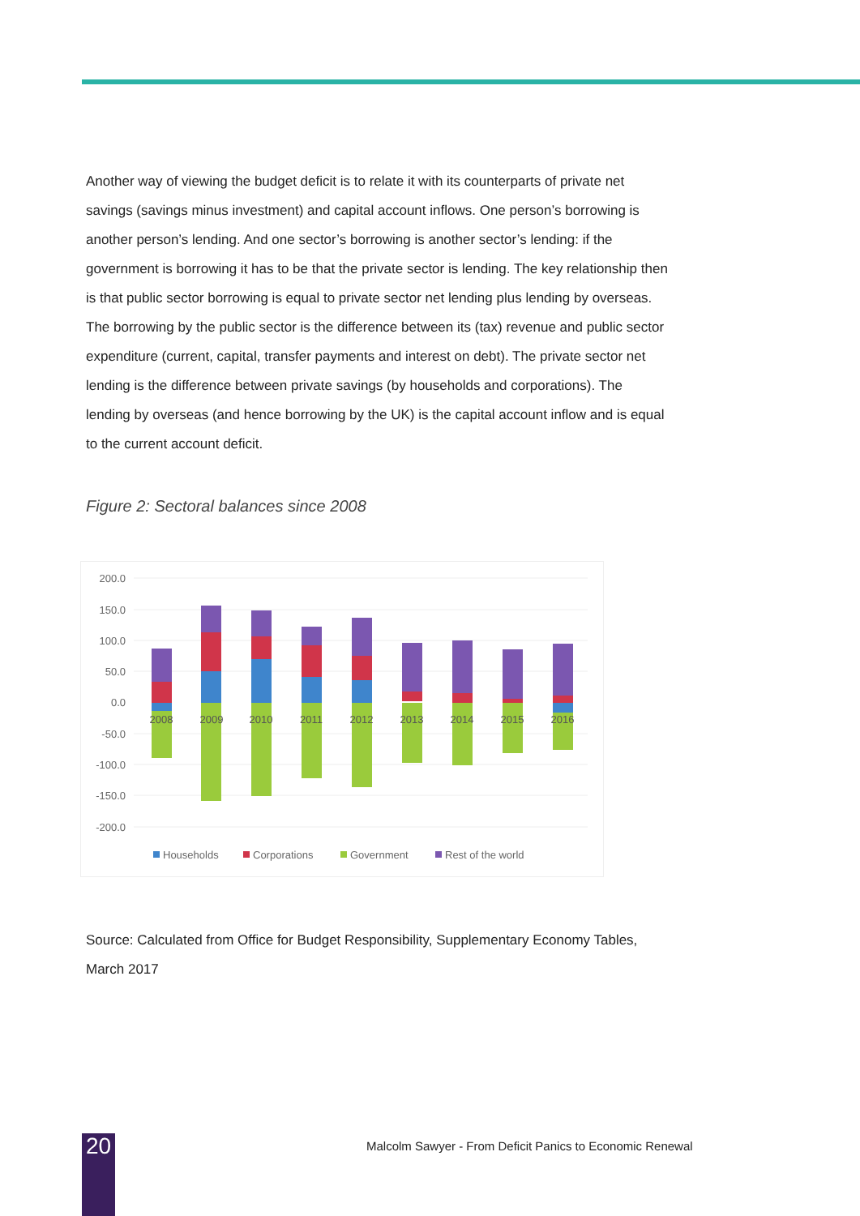Another way of viewing the budget deficit is to relate it with its counterparts of private net savings (savings minus investment) and capital account inflows. One person’s borrowing is another person’s lending. And one sector’s borrowing is another sector’s lending: if the government is borrowing it has to be that the private sector is lending. The key relationship then is that public sector borrowing is equal to private sector net lending plus lending by overseas. The borrowing by the public sector is the difference between its (tax) revenue and public sector expenditure (current, capital, transfer payments and interest on debt). The private sector net lending is the difference between private savings (by households and corporations). The lending by overseas (and hence borrowing by the UK) is the capital account inflow and is equal to the current account deficit.
Figure 2: Sectoral balances since 2008
200.0
150.0
100.0
50.0
0.0
-50.0
-100.0
-150.0
-200.0
2008
2009
2010
2011
2012
2013
2014
2015
2016
Households
Corporations
Government
Rest of the world
Source: Calculated from Office for Budget Responsibility, Supplementary Economy Tables, March 2017
20
Malcolm Sawyer - From Deficit Panics to Economic Renewal